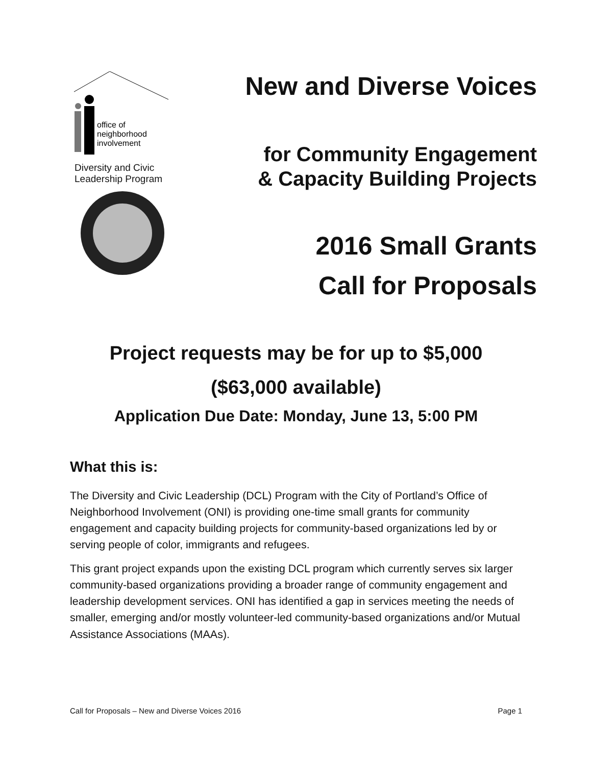office of
neighborhood
involvement
Diversity and Civic
Leadership Program
New and Diverse Voices
for Community Engagement
& Capacity Building Projects
2016 Small Grants
Call for Proposals
Project requests may be for up to $5,000
($63,000 available)
Application Due Date: Monday, June 13, 5:00 PM
What this is:
The Diversity and Civic Leadership (DCL) Program with the City of Portland’s Office of Neighborhood Involvement (ONI) is providing one-time small grants for community engagement and capacity building projects for community-based organizations led by or serving people of color, immigrants and refugees.
This grant project expands upon the existing DCL program which currently serves six larger community-based organizations providing a broader range of community engagement and leadership development services. ONI has identified a gap in services meeting the needs of smaller, emerging and/or mostly volunteer-led community-based organizations and/or Mutual Assistance Associations (MAAs).
Call for Proposals – New and Diverse Voices 2016 Page 1